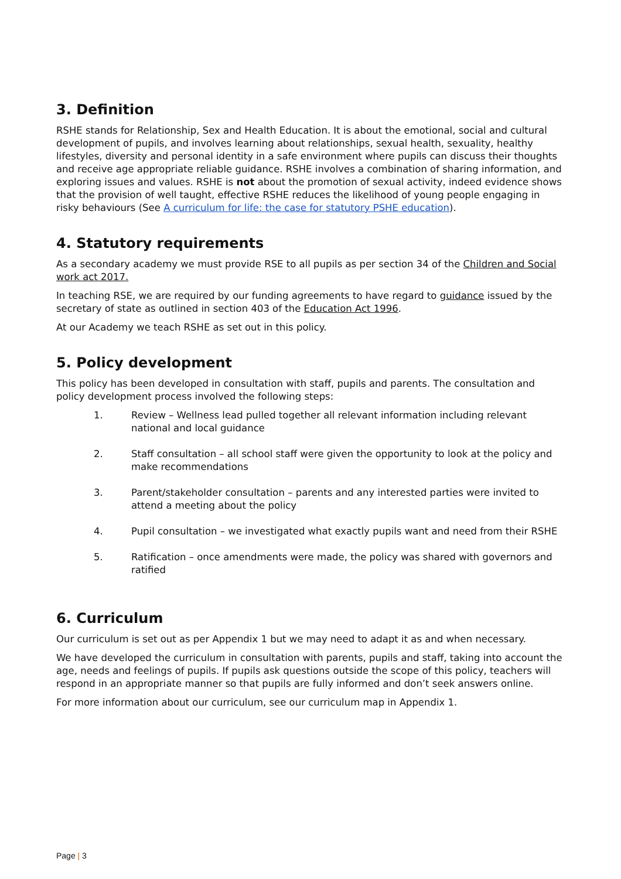3. Definition
RSHE stands for Relationship, Sex and Health Education. It is about the emotional, social and cultural development of pupils, and involves learning about relationships, sexual health, sexuality, healthy lifestyles, diversity and personal identity in a safe environment where pupils can discuss their thoughts and receive age appropriate reliable guidance. RSHE involves a combination of sharing information, and exploring issues and values. RSHE is not about the promotion of sexual activity, indeed evidence shows that the provision of well taught, effective RSHE reduces the likelihood of young people engaging in risky behaviours (See A curriculum for life: the case for statutory PSHE education).
4. Statutory requirements
As a secondary academy we must provide RSE to all pupils as per section 34 of the Children and Social work act 2017.
In teaching RSE, we are required by our funding agreements to have regard to guidance issued by the secretary of state as outlined in section 403 of the Education Act 1996.
At our Academy we teach RSHE as set out in this policy.
5. Policy development
This policy has been developed in consultation with staff, pupils and parents. The consultation and policy development process involved the following steps:
1. Review – Wellness lead pulled together all relevant information including relevant national and local guidance
2. Staff consultation – all school staff were given the opportunity to look at the policy and make recommendations
3. Parent/stakeholder consultation – parents and any interested parties were invited to attend a meeting about the policy
4. Pupil consultation – we investigated what exactly pupils want and need from their RSHE
5. Ratification – once amendments were made, the policy was shared with governors and ratified
6. Curriculum
Our curriculum is set out as per Appendix 1 but we may need to adapt it as and when necessary.
We have developed the curriculum in consultation with parents, pupils and staff, taking into account the age, needs and feelings of pupils. If pupils ask questions outside the scope of this policy, teachers will respond in an appropriate manner so that pupils are fully informed and don’t seek answers online.
For more information about our curriculum, see our curriculum map in Appendix 1.
Page | 3